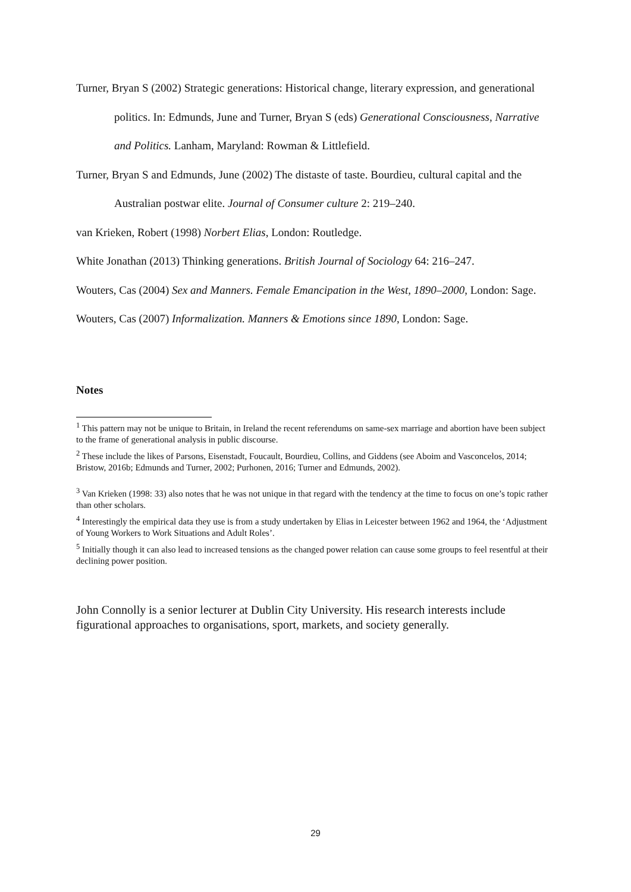Turner, Bryan S (2002) Strategic generations: Historical change, literary expression, and generational politics. In: Edmunds, June and Turner, Bryan S (eds) Generational Consciousness, Narrative and Politics. Lanham, Maryland: Rowman & Littlefield.
Turner, Bryan S and Edmunds, June (2002) The distaste of taste. Bourdieu, cultural capital and the Australian postwar elite. Journal of Consumer culture 2: 219–240.
van Krieken, Robert (1998) Norbert Elias, London: Routledge.
White Jonathan (2013) Thinking generations. British Journal of Sociology 64: 216–247.
Wouters, Cas (2004) Sex and Manners. Female Emancipation in the West, 1890–2000, London: Sage.
Wouters, Cas (2007) Informalization. Manners & Emotions since 1890, London: Sage.
Notes
<sup>1</sup> This pattern may not be unique to Britain, in Ireland the recent referendums on same-sex marriage and abortion have been subject to the frame of generational analysis in public discourse.
<sup>2</sup> These include the likes of Parsons, Eisenstadt, Foucault, Bourdieu, Collins, and Giddens (see Aboim and Vasconcelos, 2014; Bristow, 2016b; Edmunds and Turner, 2002; Purhonen, 2016; Turner and Edmunds, 2002).
<sup>3</sup> Van Krieken (1998: 33) also notes that he was not unique in that regard with the tendency at the time to focus on one’s topic rather than other scholars.
<sup>4</sup> Interestingly the empirical data they use is from a study undertaken by Elias in Leicester between 1962 and 1964, the ‘Adjustment of Young Workers to Work Situations and Adult Roles’.
<sup>5</sup> Initially though it can also lead to increased tensions as the changed power relation can cause some groups to feel resentful at their declining power position.
John Connolly is a senior lecturer at Dublin City University. His research interests include figurational approaches to organisations, sport, markets, and society generally.
29